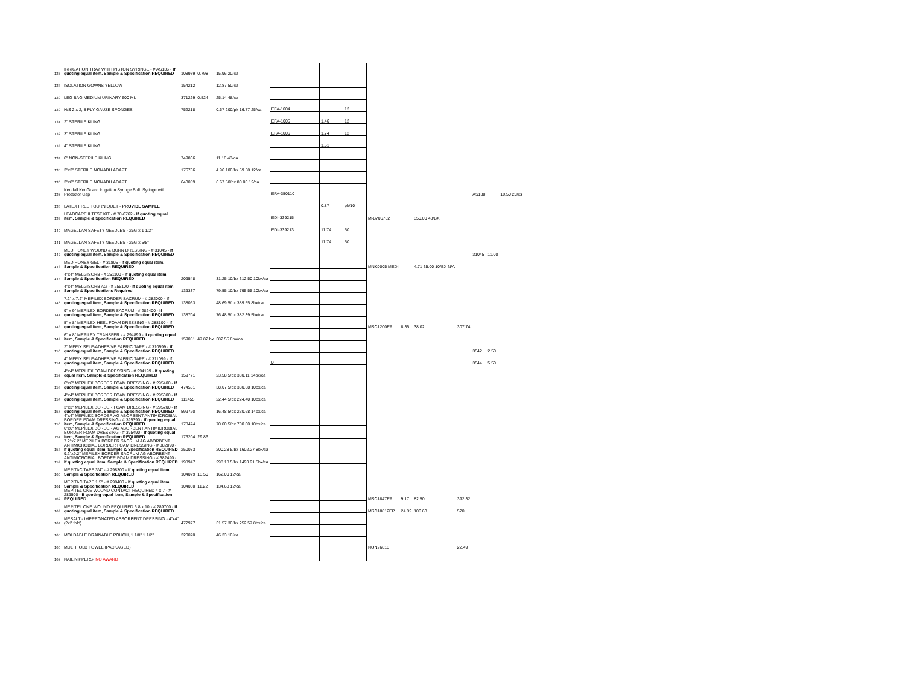| 127 | IRRIGATION TRAY WITH PISTON SYRINGE - # AS136 - If quoting equal item, Sample & Specification REQUIRED | 108979 | 0.798 | 15.96 20/ca | | | | | | | | | | | |
| 128 | ISOLATION GOWNS YELLOW | 154212 | | 12.87 50/ca | | | | | | | | | | | |
| 129 | LEG BAG MEDIUM URINARY 600 ML | 371229 | 0.524 | 25.14 48/ca | | | | | | | | | | | |
| 130 | N/S 2 x 2, 8 PLY GAUZE SPONGES | 752218 | | 0.67 200/pk 16.77 25/ca | EFA-1004 | | | 12 | | | | | | | |
| 131 | 2" STERILE KLING | | | | EFA-1005 | | 1.46 | 12 | | | | | | | |
| 132 | 3" STERILE KLING | | | | EFA-1006 | | 1.74 | 12 | | | | | | | |
| 133 | 4" STERILE KLING | | | | | | 1.61 | | | | | | | | |
| 134 | 6" NON-STERILE KLING | 749836 | | 11.18 48/ca | | | | | | | | | | | |
| 135 | 3"x3" STERILE NONADH ADAPT | 176766 | | 4.96 100/bx 59.58 12/ca | | | | | | | | | | | |
| 136 | 3"x8" STERILE NONADH ADAPT | 643059 | | 6.67 50/bx 80.00 12/ca | | | | | | | | | | | |
| 137 | Kendall KenGuard Irrigation Syringe Bulb Syringe with Protector Cap | | | | EFA-350110 | | | | | | | | AS130 | | 19.50 20/cs |
| 138 | LATEX FREE TOURNIQUET - PROVIDE SAMPLE | | | | | | 0.87 | pk/10 | | | | | | | |
| 139 | LEADCARE II TEST KIT - # 70-6762 - If quoting equal item, Sample & Specification REQUIRED | | | | EDI-339215 | | | | M-B706762 | | 350.00 48/BX | | | | |
| 140 | MAGELLAN SAFETY NEEDLES - 25G x 1 1/2" | | | | EDI-339213 | | 11.74 | 50 | | | | | | | |
| 141 | MAGELLAN SAFETY NEEDLES - 25G x 5/8" | | | | | | 11.74 | 50 | | | | | | | |
| 142 | MEDIHONEY WOUND & BURN DRESSING - # 31045 - If quoting equal item, Sample & Specification REQUIRED | | | | | | | | | | | | 31045 | 11.00 | |
| 143 | MEDIHONEY GEL - # 31805 - If quoting equal item, Sample & Specification REQUIRED | | | | | | | | MNK0005 MEDI | | 4.71 35.00 10/BX N/A | | | | |
| 144 | 4"x4" MELGISORB - # 251100 - If quoting equal item, Sample & Specification REQUIRED | 209548 | | 31.25 10/bx 312.50 10bx/ca | | | | | | | | | | | |
| 145 | 4"x4" MELGISORB AG - # 255100 - If quoting equal item, Sample & Specifications Required | 139337 | | 79.55 10/bx 795.55 10bx/ca | | | | | | | | | | | |
| 146 | 7.2" x 7.2" MEPILEX BORDER SACRUM - # 282000 - If quoting equal item, Sample & Specification REQUIRED | 138063 | | 48.69 5/bx 389.55 8bx/ca | | | | | | | | | | | |
| 147 | 9" x 9" MEPILEX BORDER SACRUM - # 282400 - If quoting equal item, Sample & Specification REQUIRED | 138704 | | 76.48 5/bx 382.39 5bx/ca | | | | | | | | | | | |
| 148 | 5" x 8" MEPILEX HEEL FOAM DRESSING - # 288100 - If quoting equal item, Sample & Specification REQUIRED | | | | | | | | MSC1200EP | 8.35 | 38.02 | 307.74 | | | |
| 149 | 6" x 8" MEPILEX TRANSFER - # 294899 - If quoting equal item, Sample & Specification REQUIRED | 159051 | 47.82 bx | 382.55 8bx/ca | | | | | | | | | | | |
| 150 | 2" MEFIX SELF-ADHESIVE FABRIC TAPE - # 310599 - If quoting equal item, Sample & Specification REQUIRED | | | | | | | | | | | | 3542 | 2.50 | |
| 151 | 4" MEFIX SELF-ADHESIVE FABRIC TAPE - # 311099 - If quoting equal item, Sample & Specification REQUIRED | | | | 0 | | | | | | | | 3544 | 5.50 | |
| 152 | 4"x4" MEPILEX FOAM DRESSING - # 294199 - If quoting equal item, Sample & Specification REQUIRED | 159771 | | 23.58 5/bx 330.11 14bx/ca | | | | | | | | | | | |
| 153 | 6"x6" MEPILEX BORDER FOAM DRESSING - # 295400 - If quoting equal item, Sample & Specification REQUIRED | 474551 | | 38.07 5/bx 380.68 10bx/ca | | | | | | | | | | | |
| 154 | 4"x4" MEPILEX BORDER FOAM DRESSING - # 295300 - If quoting equal item, Sample & Specification REQUIRED | 111455 | | 22.44 5/bx 224.40 10bx/ca | | | | | | | | | | | |
| 155 | 3"x3" MEPILEX BORDER FOAM DRESSING - # 295200 - If quoting equal item, Sample & Specification REQUIRED | 599720 | | 16.48 5/bx 230.68 14bx/ca | | | | | | | | | | | |
| 156 | 4"x4" MEPILEX BORDER AG ABORBENT ANTIMICROBIAL BORDER FOAM DRESSING - # 395390 - If quoting equal item, Sample & Specification REQUIRED | 178474 | | 70.00 5/bx 700.00 10bx/ca | | | | | | | | | | | |
| 157 | 6"x6" MEPILEX BORDER AG ABORBENT ANTIMICROBIAL BORDER FOAM DRESSING - # 395490 - If quoting equal item, Sample & Specification REQUIRED | 176204 | 29.86 | | | | | | | | | | | | |
| 158 | 7.2"x7.2" MEPILEX BORDER SACRUM AG ABORBENT ANTIMICROBIAL BORDER FOAM DRESSING - # 382090 - If quoting equal item, Sample & Specification REQUIRED | 250033 | | 200.28 5/bx 1602.27 8bx/ca | | | | | | | | | | | |
| 159 | 9.2"x9.2" MEPILEX BORDER SACRUM AG ABORBENT ANTIMICROBIAL BORDER FOAM DRESSING - # 382490 - If quoting equal item, Sample & Specification REQUIRED | 198947 | | 298.18 5/bx 1490.91 5bx/ca | | | | | | | | | | | |
| 160 | MEPITAC TAPE 3/4" - # 298300 - If quoting equal item, Sample & Specification REQUIRED | 104079 | 13.50 | 162.00 12/ca | | | | | | | | | | | |
| 161 | MEPITAC TAPE 1.5" - # 298400 - If quoting equal item, Sample & Specification REQUIRED | 104080 | 11.22 | 134.68 12/ca | | | | | | | | | | | |
| 162 | MEPITEL ONE WOUND CONTACT REQUIRED 4 x 7 - # 289500 - If quoting equal item, Sample & Specification REQUIRED | | | | | | | | MSC1847EP | 9.17 | 82.50 | 392.32 | | | |
| 163 | MEPITEL ONE WOUND REQUIRED 6.8 x 10 - # 289700 - If quoting equal item, Sample & Specification REQUIRED | | | | | | | | MSC18812EP | 24.32 | 106.63 | 520 | | | |
| 164 | MESALT - IMPREGNATED ABSORBENT DRESSING - 4"x4" (2x2 fold) | 472977 | | 31.57 30/bx 252.57 8bx/ca | | | | | | | | | | | |
| 165 | MOLDABLE DRAINABLE POUCH, 1 1/8" 1 1/2" | 220070 | | 46.33 10/ca | | | | | | | | | | | |
| 166 | MULTIFOLD TOWEL (PACKAGED) | | | | | | | | NON26813 | | | 22.49 | | | |
| 167 | NAIL NIPPERS- NO AWARD | | | | | | | | | | | | | | |